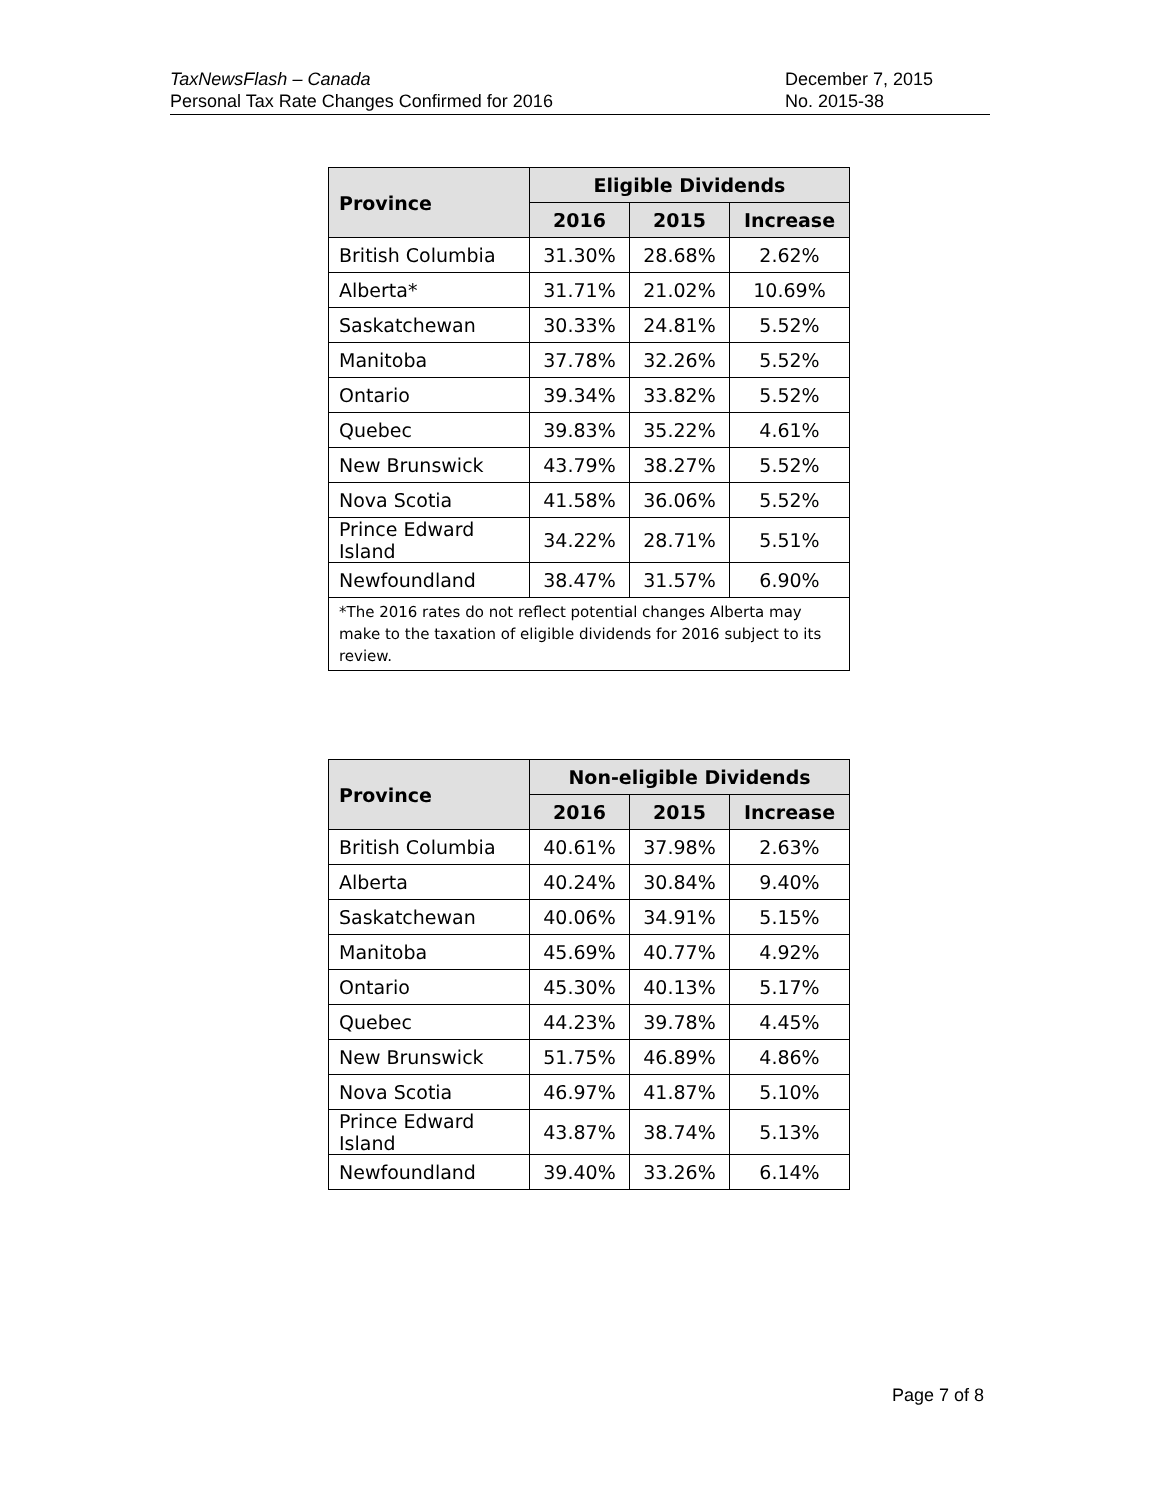TaxNewsFlash – Canada
Personal Tax Rate Changes Confirmed for 2016
December 7, 2015
No. 2015-38
| Province | Eligible Dividends | | |
| --- | --- | --- | --- |
| | 2016 | 2015 | Increase |
| British Columbia | 31.30% | 28.68% | 2.62% |
| Alberta* | 31.71% | 21.02% | 10.69% |
| Saskatchewan | 30.33% | 24.81% | 5.52% |
| Manitoba | 37.78% | 32.26% | 5.52% |
| Ontario | 39.34% | 33.82% | 5.52% |
| Quebec | 39.83% | 35.22% | 4.61% |
| New Brunswick | 43.79% | 38.27% | 5.52% |
| Nova Scotia | 41.58% | 36.06% | 5.52% |
| Prince Edward Island | 34.22% | 28.71% | 5.51% |
| Newfoundland | 38.47% | 31.57% | 6.90% |
| *The 2016 rates do not reflect potential changes Alberta may make to the taxation of eligible dividends for 2016 subject to its review. | | | |
| Province | Non-eligible Dividends | | |
| --- | --- | --- | --- |
| | 2016 | 2015 | Increase |
| British Columbia | 40.61% | 37.98% | 2.63% |
| Alberta | 40.24% | 30.84% | 9.40% |
| Saskatchewan | 40.06% | 34.91% | 5.15% |
| Manitoba | 45.69% | 40.77% | 4.92% |
| Ontario | 45.30% | 40.13% | 5.17% |
| Quebec | 44.23% | 39.78% | 4.45% |
| New Brunswick | 51.75% | 46.89% | 4.86% |
| Nova Scotia | 46.97% | 41.87% | 5.10% |
| Prince Edward Island | 43.87% | 38.74% | 5.13% |
| Newfoundland | 39.40% | 33.26% | 6.14% |
Page 7 of 8